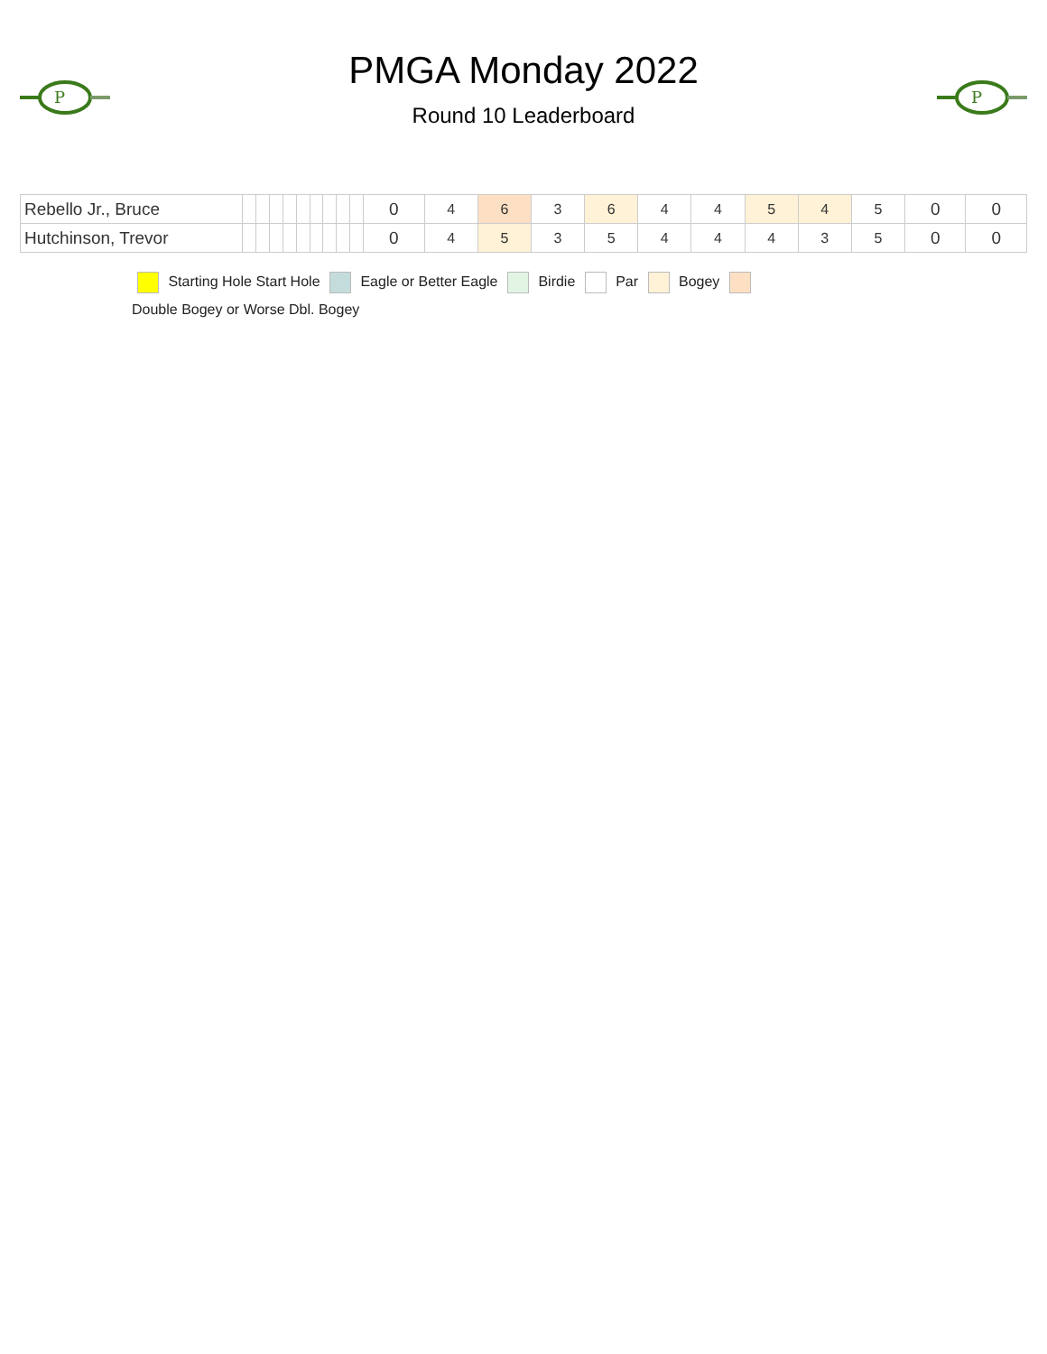P
PMGA Monday 2022
Round 10 Leaderboard
P
| Rebello Jr., Bruce | | | | | | | | | | 0 | 4 | 6 | 3 | 6 | 4 | 4 | 5 | 4 | 5 | 0 | 0 |
| Hutchinson, Trevor | | | | | | | | | | 0 | 4 | 5 | 3 | 5 | 4 | 4 | 4 | 3 | 5 | 0 | 0 |
Starting Hole Start Hole Eagle or Better Eagle Birdie Par Bogey
Double Bogey or Worse Dbl. Bogey